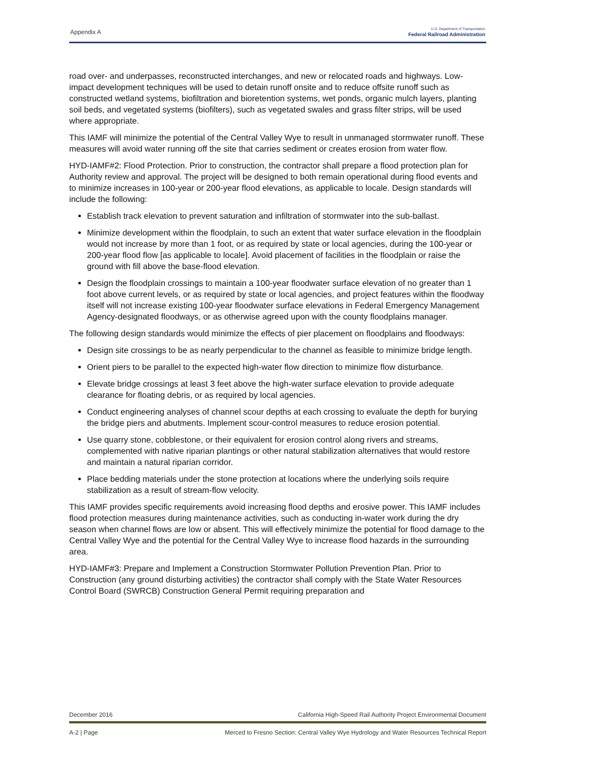Appendix A
U.S. Department of Transportation
Federal Railroad Administration
road over- and underpasses, reconstructed interchanges, and new or relocated roads and highways. Low-impact development techniques will be used to detain runoff onsite and to reduce offsite runoff such as constructed wetland systems, biofiltration and bioretention systems, wet ponds, organic mulch layers, planting soil beds, and vegetated systems (biofilters), such as vegetated swales and grass filter strips, will be used where appropriate.
This IAMF will minimize the potential of the Central Valley Wye to result in unmanaged stormwater runoff. These measures will avoid water running off the site that carries sediment or creates erosion from water flow.
HYD-IAMF#2: Flood Protection. Prior to construction, the contractor shall prepare a flood protection plan for Authority review and approval. The project will be designed to both remain operational during flood events and to minimize increases in 100-year or 200-year flood elevations, as applicable to locale. Design standards will include the following:
Establish track elevation to prevent saturation and infiltration of stormwater into the sub-ballast.
Minimize development within the floodplain, to such an extent that water surface elevation in the floodplain would not increase by more than 1 foot, or as required by state or local agencies, during the 100-year or 200-year flood flow [as applicable to locale]. Avoid placement of facilities in the floodplain or raise the ground with fill above the base-flood elevation.
Design the floodplain crossings to maintain a 100-year floodwater surface elevation of no greater than 1 foot above current levels, or as required by state or local agencies, and project features within the floodway itself will not increase existing 100-year floodwater surface elevations in Federal Emergency Management Agency-designated floodways, or as otherwise agreed upon with the county floodplains manager.
The following design standards would minimize the effects of pier placement on floodplains and floodways:
Design site crossings to be as nearly perpendicular to the channel as feasible to minimize bridge length.
Orient piers to be parallel to the expected high-water flow direction to minimize flow disturbance.
Elevate bridge crossings at least 3 feet above the high-water surface elevation to provide adequate clearance for floating debris, or as required by local agencies.
Conduct engineering analyses of channel scour depths at each crossing to evaluate the depth for burying the bridge piers and abutments. Implement scour-control measures to reduce erosion potential.
Use quarry stone, cobblestone, or their equivalent for erosion control along rivers and streams, complemented with native riparian plantings or other natural stabilization alternatives that would restore and maintain a natural riparian corridor.
Place bedding materials under the stone protection at locations where the underlying soils require stabilization as a result of stream-flow velocity.
This IAMF provides specific requirements avoid increasing flood depths and erosive power. This IAMF includes flood protection measures during maintenance activities, such as conducting in-water work during the dry season when channel flows are low or absent. This will effectively minimize the potential for flood damage to the Central Valley Wye and the potential for the Central Valley Wye to increase flood hazards in the surrounding area.
HYD-IAMF#3: Prepare and Implement a Construction Stormwater Pollution Prevention Plan. Prior to Construction (any ground disturbing activities) the contractor shall comply with the State Water Resources Control Board (SWRCB) Construction General Permit requiring preparation and
December 2016 California High-Speed Rail Authority Project Environmental Document
A-2 | Page Merced to Fresno Section: Central Valley Wye Hydrology and Water Resources Technical Report